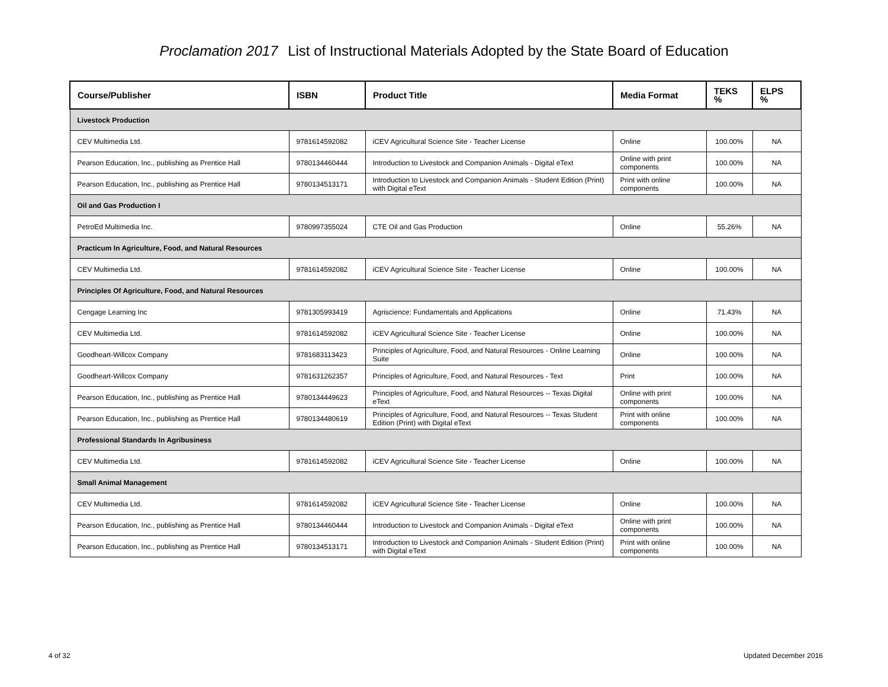Proclamation 2017 List of Instructional Materials Adopted by the State Board of Education
| Course/Publisher | ISBN | Product Title | Media Format | TEKS % | ELPS % |
| --- | --- | --- | --- | --- | --- |
| Livestock Production | | | | | |
| CEV Multimedia Ltd. | 9781614592082 | iCEV Agricultural Science Site - Teacher License | Online | 100.00% | NA |
| Pearson Education, Inc., publishing as Prentice Hall | 9780134460444 | Introduction to Livestock and Companion Animals - Digital eText | Online with print components | 100.00% | NA |
| Pearson Education, Inc., publishing as Prentice Hall | 9780134513171 | Introduction to Livestock and Companion Animals - Student Edition (Print) with Digital eText | Print with online components | 100.00% | NA |
| Oil and Gas Production I | | | | | |
| PetroEd Multimedia Inc. | 9780997355024 | CTE Oil and Gas Production | Online | 55.26% | NA |
| Practicum In Agriculture, Food, and Natural Resources | | | | | |
| CEV Multimedia Ltd. | 9781614592082 | iCEV Agricultural Science Site - Teacher License | Online | 100.00% | NA |
| Principles Of Agriculture, Food, and Natural Resources | | | | | |
| Cengage Learning Inc | 9781305993419 | Agriscience: Fundamentals and Applications | Online | 71.43% | NA |
| CEV Multimedia Ltd. | 9781614592082 | iCEV Agricultural Science Site - Teacher License | Online | 100.00% | NA |
| Goodheart-Willcox Company | 9781683113423 | Principles of Agriculture, Food, and Natural Resources - Online Learning Suite | Online | 100.00% | NA |
| Goodheart-Willcox Company | 9781631262357 | Principles of Agriculture, Food, and Natural Resources - Text | Print | 100.00% | NA |
| Pearson Education, Inc., publishing as Prentice Hall | 9780134449623 | Principles of Agriculture, Food, and Natural Resources -- Texas Digital eText | Online with print components | 100.00% | NA |
| Pearson Education, Inc., publishing as Prentice Hall | 9780134480619 | Principles of Agriculture, Food, and Natural Resources -- Texas Student Edition (Print) with Digital eText | Print with online components | 100.00% | NA |
| Professional Standards In Agribusiness | | | | | |
| CEV Multimedia Ltd. | 9781614592082 | iCEV Agricultural Science Site - Teacher License | Online | 100.00% | NA |
| Small Animal Management | | | | | |
| CEV Multimedia Ltd. | 9781614592082 | iCEV Agricultural Science Site - Teacher License | Online | 100.00% | NA |
| Pearson Education, Inc., publishing as Prentice Hall | 9780134460444 | Introduction to Livestock and Companion Animals - Digital eText | Online with print components | 100.00% | NA |
| Pearson Education, Inc., publishing as Prentice Hall | 9780134513171 | Introduction to Livestock and Companion Animals - Student Edition (Print) with Digital eText | Print with online components | 100.00% | NA |
4 of 32 Updated December 2016